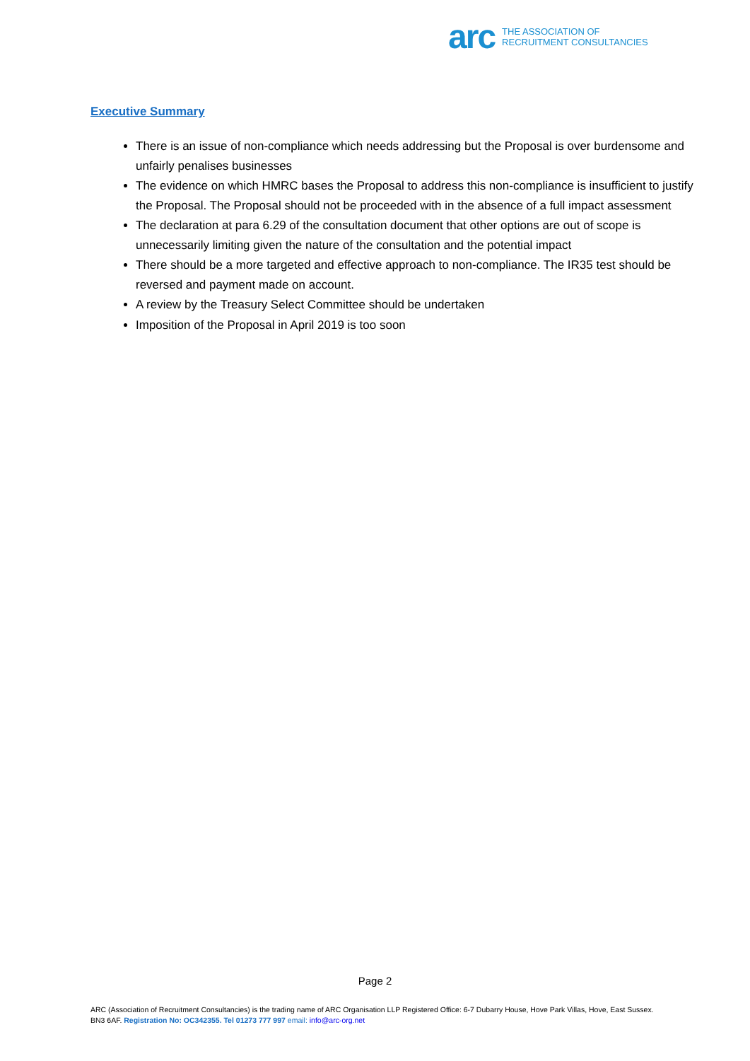arc THE ASSOCIATION OF
RECRUITMENT CONSULTANCIES
Executive Summary
There is an issue of non-compliance which needs addressing but the Proposal is over burdensome and unfairly penalises businesses
The evidence on which HMRC bases the Proposal to address this non-compliance is insufficient to justify the Proposal. The Proposal should not be proceeded with in the absence of a full impact assessment
The declaration at para 6.29 of the consultation document that other options are out of scope is unnecessarily limiting given the nature of the consultation and the potential impact
There should be a more targeted and effective approach to non-compliance. The IR35 test should be reversed and payment made on account.
A review by the Treasury Select Committee should be undertaken
Imposition of the Proposal in April 2019 is too soon
Page 2
ARC (Association of Recruitment Consultancies) is the trading name of ARC Organisation LLP Registered Office: 6-7 Dubarry House, Hove Park Villas, Hove, East Sussex. BN3 6AF. Registration No: OC342355. Tel 01273 777 997 email: info@arc-org.net